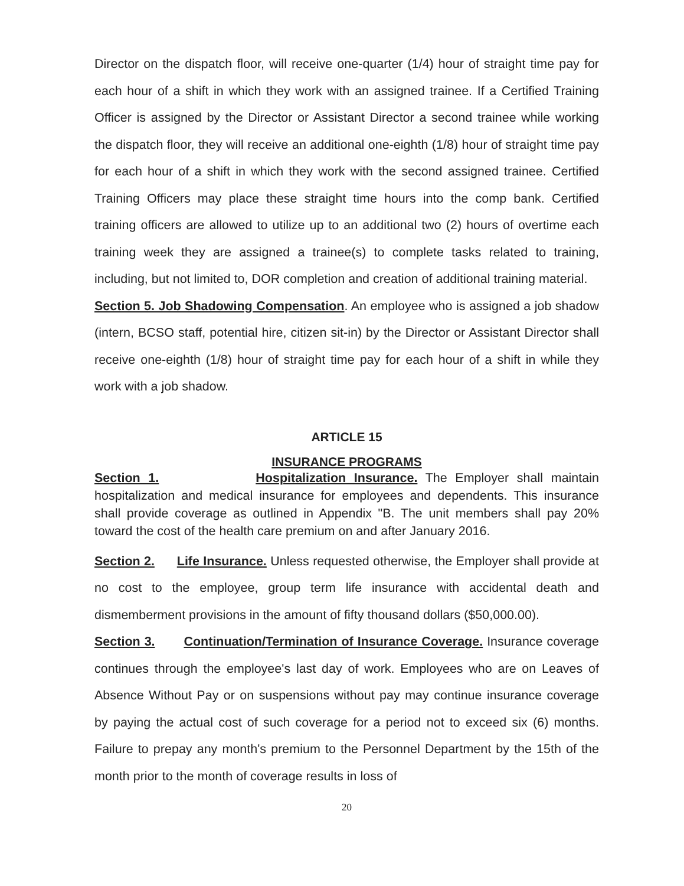Director on the dispatch floor, will receive one-quarter (1/4) hour of straight time pay for each hour of a shift in which they work with an assigned trainee. If a Certified Training Officer is assigned by the Director or Assistant Director a second trainee while working the dispatch floor, they will receive an additional one-eighth (1/8) hour of straight time pay for each hour of a shift in which they work with the second assigned trainee. Certified Training Officers may place these straight time hours into the comp bank. Certified training officers are allowed to utilize up to an additional two (2) hours of overtime each training week they are assigned a trainee(s) to complete tasks related to training, including, but not limited to, DOR completion and creation of additional training material.
Section 5. Job Shadowing Compensation. An employee who is assigned a job shadow (intern, BCSO staff, potential hire, citizen sit-in) by the Director or Assistant Director shall receive one-eighth (1/8) hour of straight time pay for each hour of a shift in while they work with a job shadow.
ARTICLE 15
INSURANCE PROGRAMS
Section 1. Hospitalization Insurance. The Employer shall maintain hospitalization and medical insurance for employees and dependents. This insurance shall provide coverage as outlined in Appendix "B. The unit members shall pay 20% toward the cost of the health care premium on and after January 2016.
Section 2. Life Insurance. Unless requested otherwise, the Employer shall provide at no cost to the employee, group term life insurance with accidental death and dismemberment provisions in the amount of fifty thousand dollars ($50,000.00).
Section 3. Continuation/Termination of Insurance Coverage. Insurance coverage continues through the employee's last day of work. Employees who are on Leaves of Absence Without Pay or on suspensions without pay may continue insurance coverage by paying the actual cost of such coverage for a period not to exceed six (6) months. Failure to prepay any month's premium to the Personnel Department by the 15th of the month prior to the month of coverage results in loss of
20